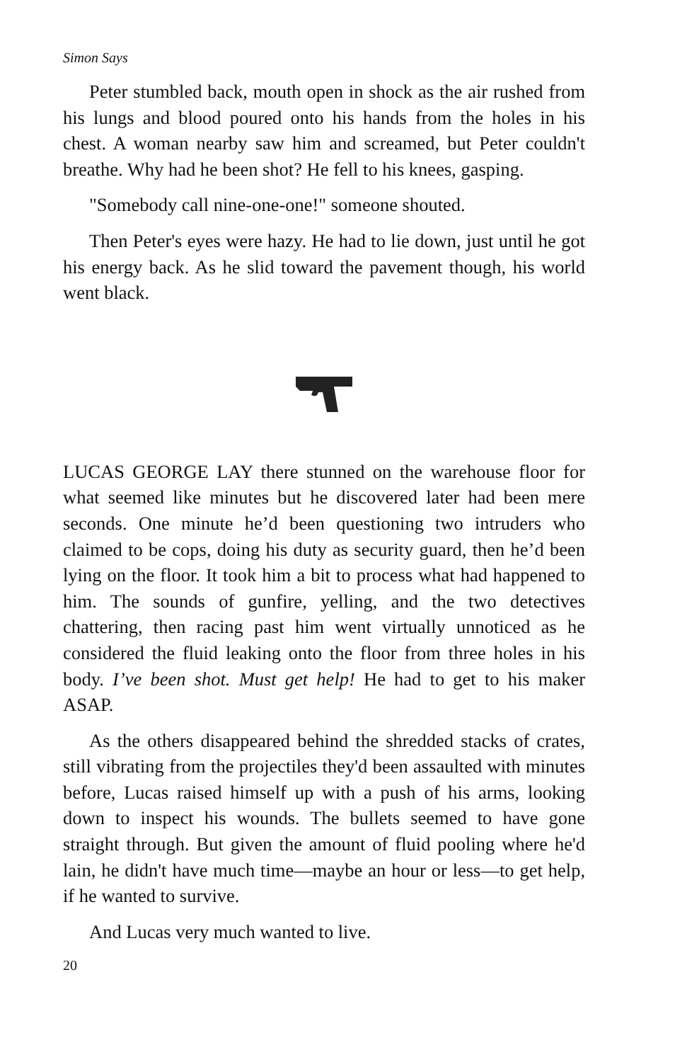Simon Says
Peter stumbled back, mouth open in shock as the air rushed from his lungs and blood poured onto his hands from the holes in his chest. A woman nearby saw him and screamed, but Peter couldn't breathe. Why had he been shot? He fell to his knees, gasping.
"Somebody call nine-one-one!" someone shouted.
Then Peter's eyes were hazy. He had to lie down, just until he got his energy back. As he slid toward the pavement though, his world went black.
LUCAS GEORGE LAY there stunned on the warehouse floor for what seemed like minutes but he discovered later had been mere seconds. One minute he’d been questioning two intruders who claimed to be cops, doing his duty as security guard, then he’d been lying on the floor. It took him a bit to process what had happened to him. The sounds of gunfire, yelling, and the two detectives chattering, then racing past him went virtually unnoticed as he considered the fluid leaking onto the floor from three holes in his body. I’ve been shot. Must get help! He had to get to his maker ASAP.
As the others disappeared behind the shredded stacks of crates, still vibrating from the projectiles they'd been assaulted with minutes before, Lucas raised himself up with a push of his arms, looking down to inspect his wounds. The bullets seemed to have gone straight through. But given the amount of fluid pooling where he'd lain, he didn't have much time—maybe an hour or less—to get help, if he wanted to survive.
And Lucas very much wanted to live.
20